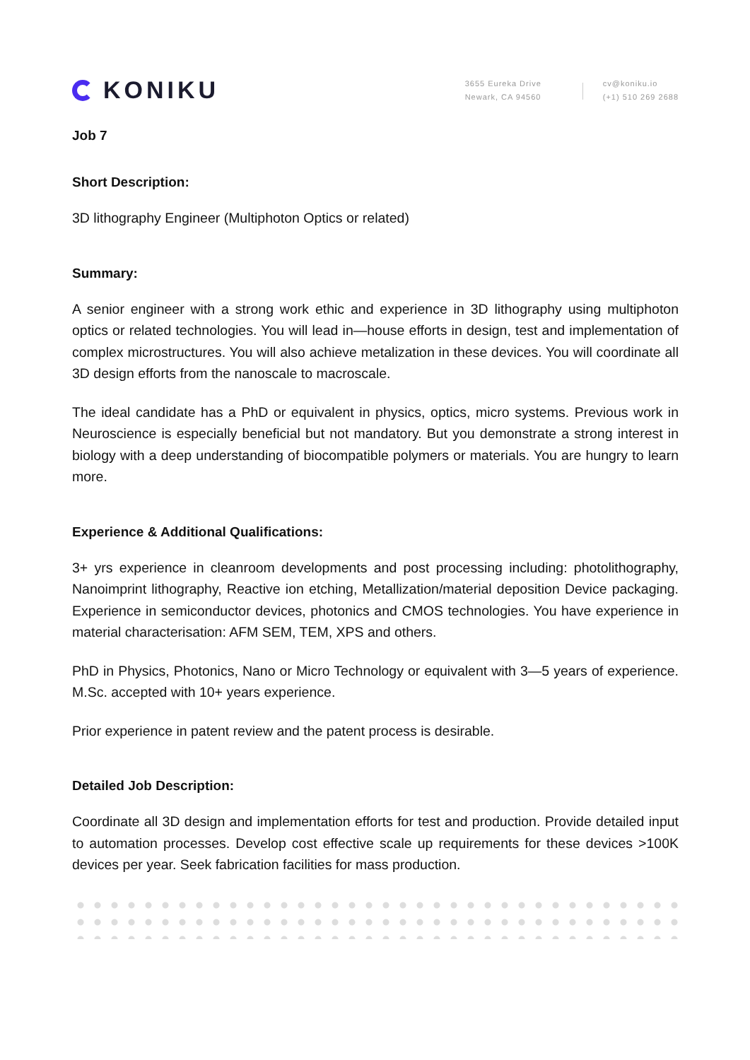KONIKU
3655 Eureka Drive
Newark, CA 94560
cv@koniku.io
(+1) 510 269 2688
Job 7
Short Description:
3D lithography Engineer (Multiphoton Optics or related)
Summary:
A senior engineer with a strong work ethic and experience in 3D lithography using multiphoton optics or related technologies. You will lead in—house efforts in design, test and implementation of complex microstructures. You will also achieve metalization in these devices. You will coordinate all 3D design efforts from the nanoscale to macroscale.
The ideal candidate has a PhD or equivalent in physics, optics, micro systems. Previous work in Neuroscience is especially beneficial but not mandatory. But you demonstrate a strong interest in biology with a deep understanding of biocompatible polymers or materials. You are hungry to learn more.
Experience & Additional Qualifications:
3+ yrs experience in cleanroom developments and post processing including: photolithography, Nanoimprint lithography, Reactive ion etching, Metallization/material deposition Device packaging. Experience in semiconductor devices, photonics and CMOS technologies. You have experience in material characterisation: AFM SEM, TEM, XPS and others.
PhD in Physics, Photonics, Nano or Micro Technology or equivalent with 3—5 years of experience. M.Sc. accepted with 10+ years experience.
Prior experience in patent review and the patent process is desirable.
Detailed Job Description:
Coordinate all 3D design and implementation efforts for test and production. Provide detailed input to automation processes. Develop cost effective scale up requirements for these devices >100K devices per year. Seek fabrication facilities for mass production.